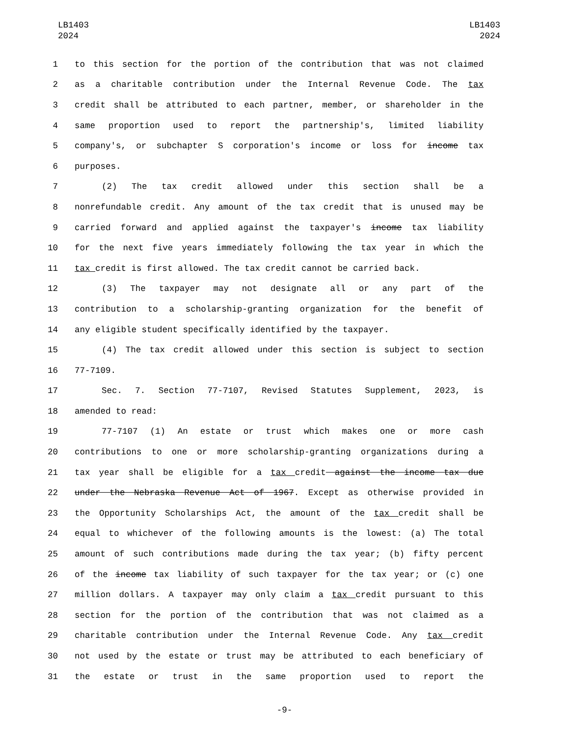LB1403
2024
LB1403
2024
1 to this section for the portion of the contribution that was not claimed
2 as a charitable contribution under the Internal Revenue Code. The tax
3 credit shall be attributed to each partner, member, or shareholder in the
4 same proportion used to report the partnership's, limited liability
5 company's, or subchapter S corporation's income or loss for income tax
6 purposes.
7 (2) The tax credit allowed under this section shall be a
8 nonrefundable credit. Any amount of the tax credit that is unused may be
9 carried forward and applied against the taxpayer's income tax liability
10 for the next five years immediately following the tax year in which the
11 tax credit is first allowed. The tax credit cannot be carried back.
12 (3) The taxpayer may not designate all or any part of the
13 contribution to a scholarship-granting organization for the benefit of
14 any eligible student specifically identified by the taxpayer.
15 (4) The tax credit allowed under this section is subject to section
16 77-7109.
17 Sec. 7. Section 77-7107, Revised Statutes Supplement, 2023, is
18 amended to read:
19 77-7107 (1) An estate or trust which makes one or more cash
20 contributions to one or more scholarship-granting organizations during a
21 tax year shall be eligible for a tax credit against the income tax due
22 under the Nebraska Revenue Act of 1967. Except as otherwise provided in
23 the Opportunity Scholarships Act, the amount of the tax credit shall be
24 equal to whichever of the following amounts is the lowest: (a) The total
25 amount of such contributions made during the tax year; (b) fifty percent
26 of the income tax liability of such taxpayer for the tax year; or (c) one
27 million dollars. A taxpayer may only claim a tax credit pursuant to this
28 section for the portion of the contribution that was not claimed as a
29 charitable contribution under the Internal Revenue Code. Any tax credit
30 not used by the estate or trust may be attributed to each beneficiary of
31 the estate or trust in the same proportion used to report the
-9-